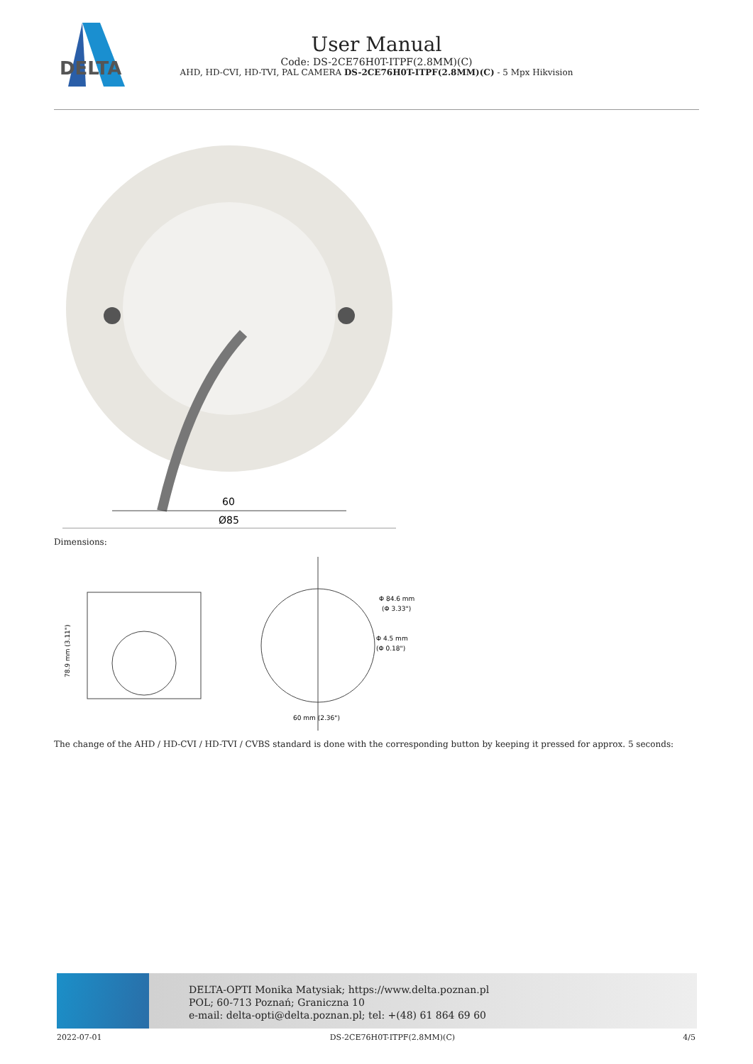DELTA
User Manual
Code: DS-2CE76H0T-ITPF(2.8MM)(C)
AHD, HD-CVI, HD-TVI, PAL CAMERA DS-2CE76H0T-ITPF(2.8MM)(C) - 5 Mpx Hikvision
60
Ø85
Dimensions:
78.9 mm (3.11")
Φ 84.6 mm
(Φ 3.33")
Φ 4.5 mm
(Φ 0.18")
60 mm (2.36")
The change of the AHD / HD-CVI / HD-TVI / CVBS standard is done with the corresponding button by keeping it pressed for approx. 5 seconds:
DELTA-OPTI Monika Matysiak; https://www.delta.poznan.pl
POL; 60-713 Poznań; Graniczna 10
e-mail: delta-opti@delta.poznan.pl; tel: +(48) 61 864 69 60
2022-07-01 DS-2CE76H0T-ITPF(2.8MM)(C) 4/5